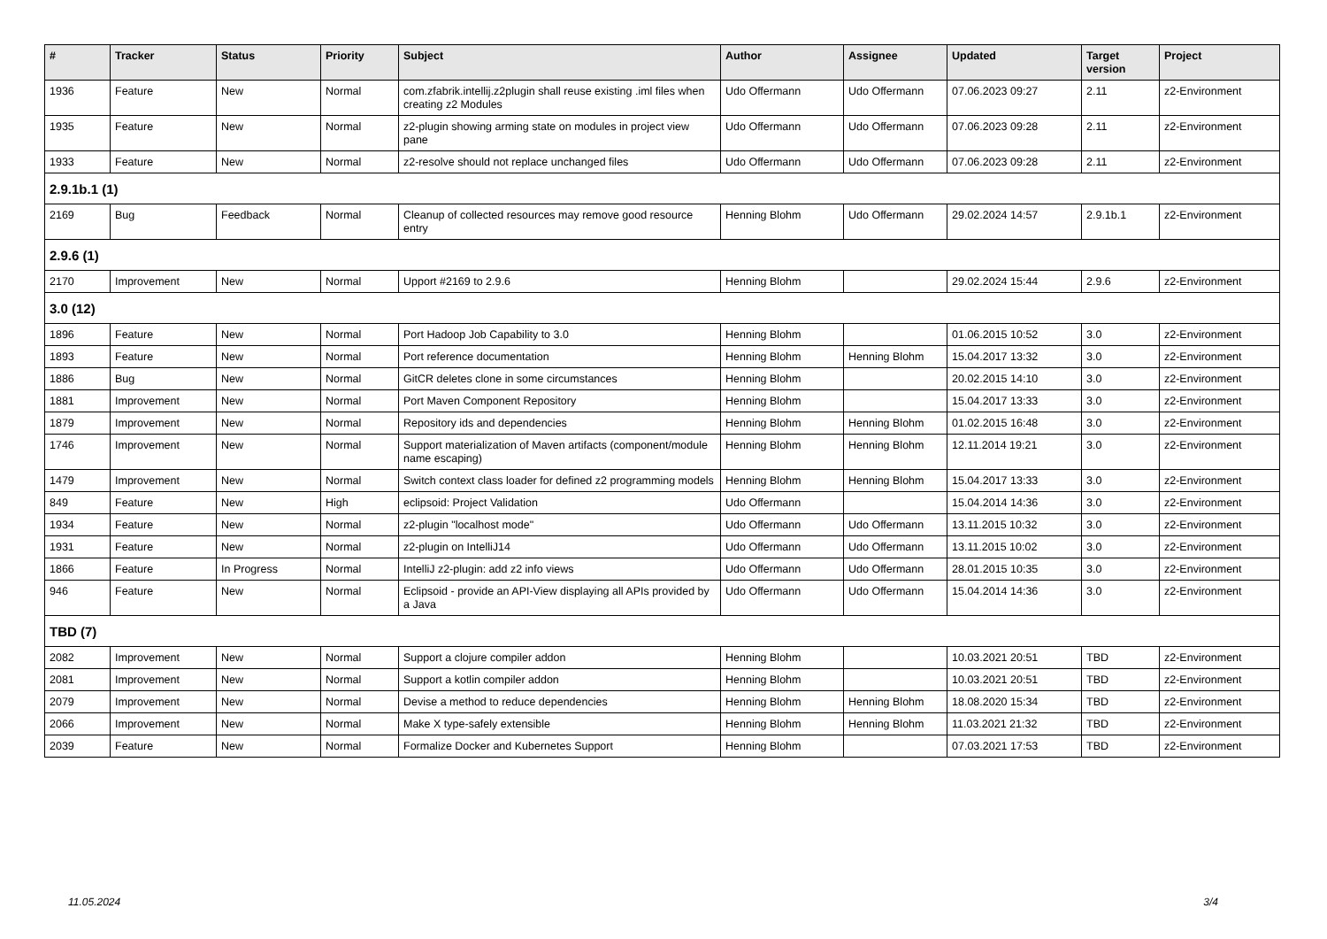| # | Tracker | Status | Priority | Subject | Author | Assignee | Updated | Target version | Project |
| --- | --- | --- | --- | --- | --- | --- | --- | --- | --- |
| 1936 | Feature | New | Normal | com.zfabrik.intellij.z2plugin shall reuse existing .iml files when creating z2 Modules | Udo Offermann | Udo Offermann | 07.06.2023 09:27 | 2.11 | z2-Environment |
| 1935 | Feature | New | Normal | z2-plugin showing arming state on modules in project view pane | Udo Offermann | Udo Offermann | 07.06.2023 09:28 | 2.11 | z2-Environment |
| 1933 | Feature | New | Normal | z2-resolve should not replace unchanged files | Udo Offermann | Udo Offermann | 07.06.2023 09:28 | 2.11 | z2-Environment |
| 2.9.1b.1 (1) | | | | | | | | | |
| 2169 | Bug | Feedback | Normal | Cleanup of collected resources may remove good resource entry | Henning Blohm | Udo Offermann | 29.02.2024 14:57 | 2.9.1b.1 | z2-Environment |
| 2.9.6 (1) | | | | | | | | | |
| 2170 | Improvement | New | Normal | Upport #2169 to 2.9.6 | Henning Blohm | | 29.02.2024 15:44 | 2.9.6 | z2-Environment |
| 3.0 (12) | | | | | | | | | |
| 1896 | Feature | New | Normal | Port Hadoop Job Capability to 3.0 | Henning Blohm | | 01.06.2015 10:52 | 3.0 | z2-Environment |
| 1893 | Feature | New | Normal | Port reference documentation | Henning Blohm | Henning Blohm | 15.04.2017 13:32 | 3.0 | z2-Environment |
| 1886 | Bug | New | Normal | GitCR deletes clone in some circumstances | Henning Blohm | | 20.02.2015 14:10 | 3.0 | z2-Environment |
| 1881 | Improvement | New | Normal | Port Maven Component Repository | Henning Blohm | | 15.04.2017 13:33 | 3.0 | z2-Environment |
| 1879 | Improvement | New | Normal | Repository ids and dependencies | Henning Blohm | Henning Blohm | 01.02.2015 16:48 | 3.0 | z2-Environment |
| 1746 | Improvement | New | Normal | Support materialization of Maven artifacts (component/module name escaping) | Henning Blohm | Henning Blohm | 12.11.2014 19:21 | 3.0 | z2-Environment |
| 1479 | Improvement | New | Normal | Switch context class loader for defined z2 programming models | Henning Blohm | Henning Blohm | 15.04.2017 13:33 | 3.0 | z2-Environment |
| 849 | Feature | New | High | eclipsoid: Project Validation | Udo Offermann | | 15.04.2014 14:36 | 3.0 | z2-Environment |
| 1934 | Feature | New | Normal | z2-plugin "localhost mode" | Udo Offermann | Udo Offermann | 13.11.2015 10:32 | 3.0 | z2-Environment |
| 1931 | Feature | New | Normal | z2-plugin on IntelliJ14 | Udo Offermann | Udo Offermann | 13.11.2015 10:02 | 3.0 | z2-Environment |
| 1866 | Feature | In Progress | Normal | IntelliJ z2-plugin: add z2 info views | Udo Offermann | Udo Offermann | 28.01.2015 10:35 | 3.0 | z2-Environment |
| 946 | Feature | New | Normal | Eclipsoid - provide an API-View displaying all APIs provided by a Java | Udo Offermann | Udo Offermann | 15.04.2014 14:36 | 3.0 | z2-Environment |
| TBD (7) | | | | | | | | | |
| 2082 | Improvement | New | Normal | Support a clojure compiler addon | Henning Blohm | | 10.03.2021 20:51 | TBD | z2-Environment |
| 2081 | Improvement | New | Normal | Support a kotlin compiler addon | Henning Blohm | | 10.03.2021 20:51 | TBD | z2-Environment |
| 2079 | Improvement | New | Normal | Devise a method to reduce dependencies | Henning Blohm | Henning Blohm | 18.08.2020 15:34 | TBD | z2-Environment |
| 2066 | Improvement | New | Normal | Make X type-safely extensible | Henning Blohm | Henning Blohm | 11.03.2021 21:32 | TBD | z2-Environment |
| 2039 | Feature | New | Normal | Formalize Docker and Kubernetes Support | Henning Blohm | | 07.03.2021 17:53 | TBD | z2-Environment |
11.05.2024 3/4